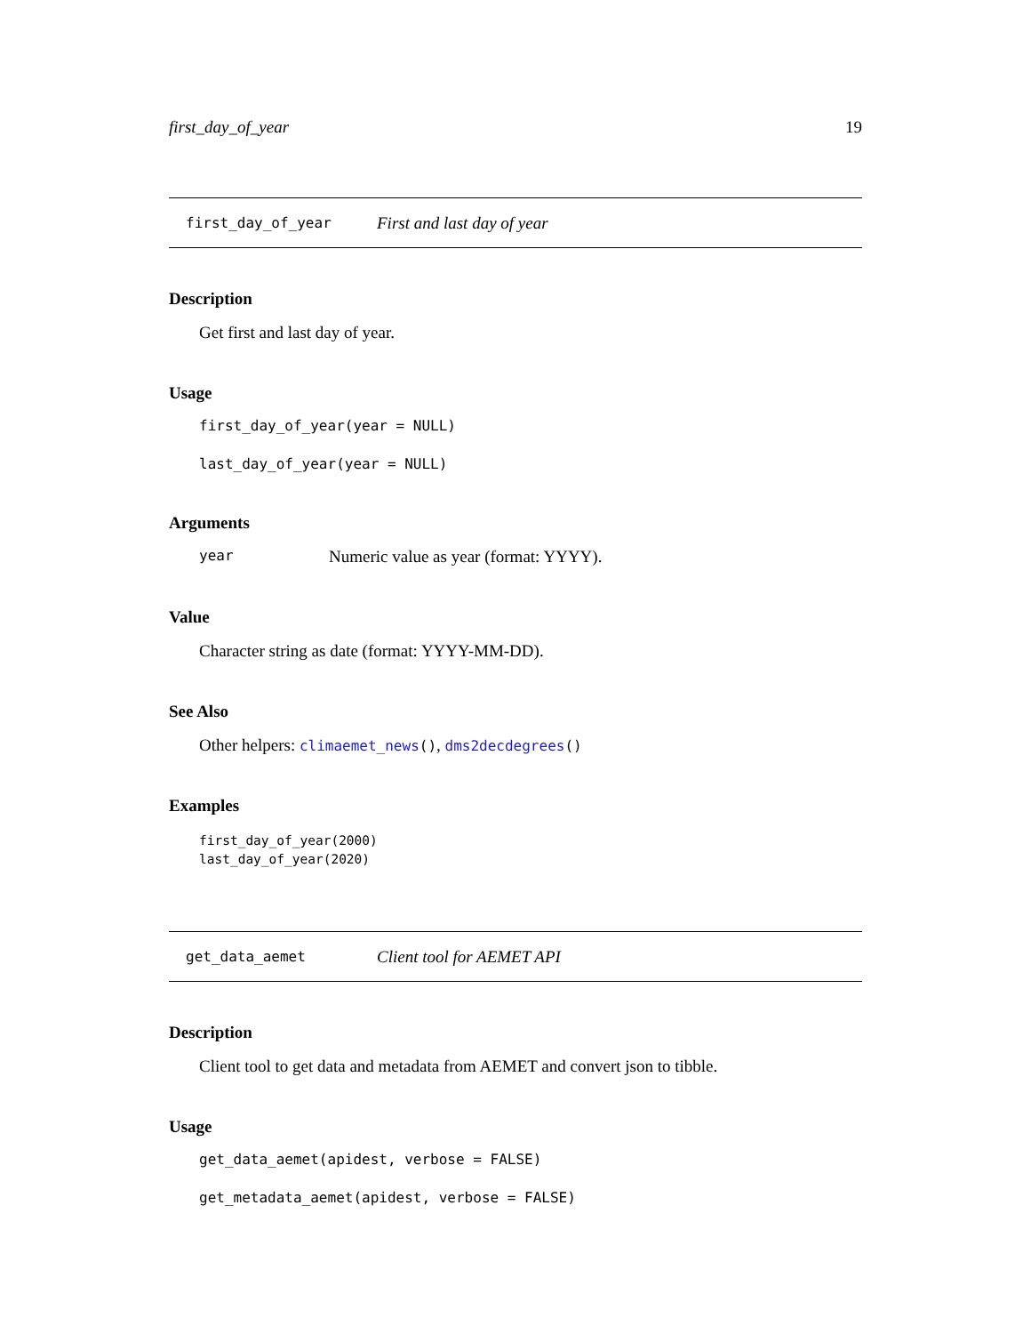first_day_of_year 19
first_day_of_year First and last day of year
Description
Get first and last day of year.
Usage
first_day_of_year(year = NULL)
last_day_of_year(year = NULL)
Arguments
year Numeric value as year (format: YYYY).
Value
Character string as date (format: YYYY-MM-DD).
See Also
Other helpers: climaemet_news(), dms2decdegrees()
Examples
first_day_of_year(2000)
last_day_of_year(2020)
get_data_aemet Client tool for AEMET API
Description
Client tool to get data and metadata from AEMET and convert json to tibble.
Usage
get_data_aemet(apidest, verbose = FALSE)
get_metadata_aemet(apidest, verbose = FALSE)